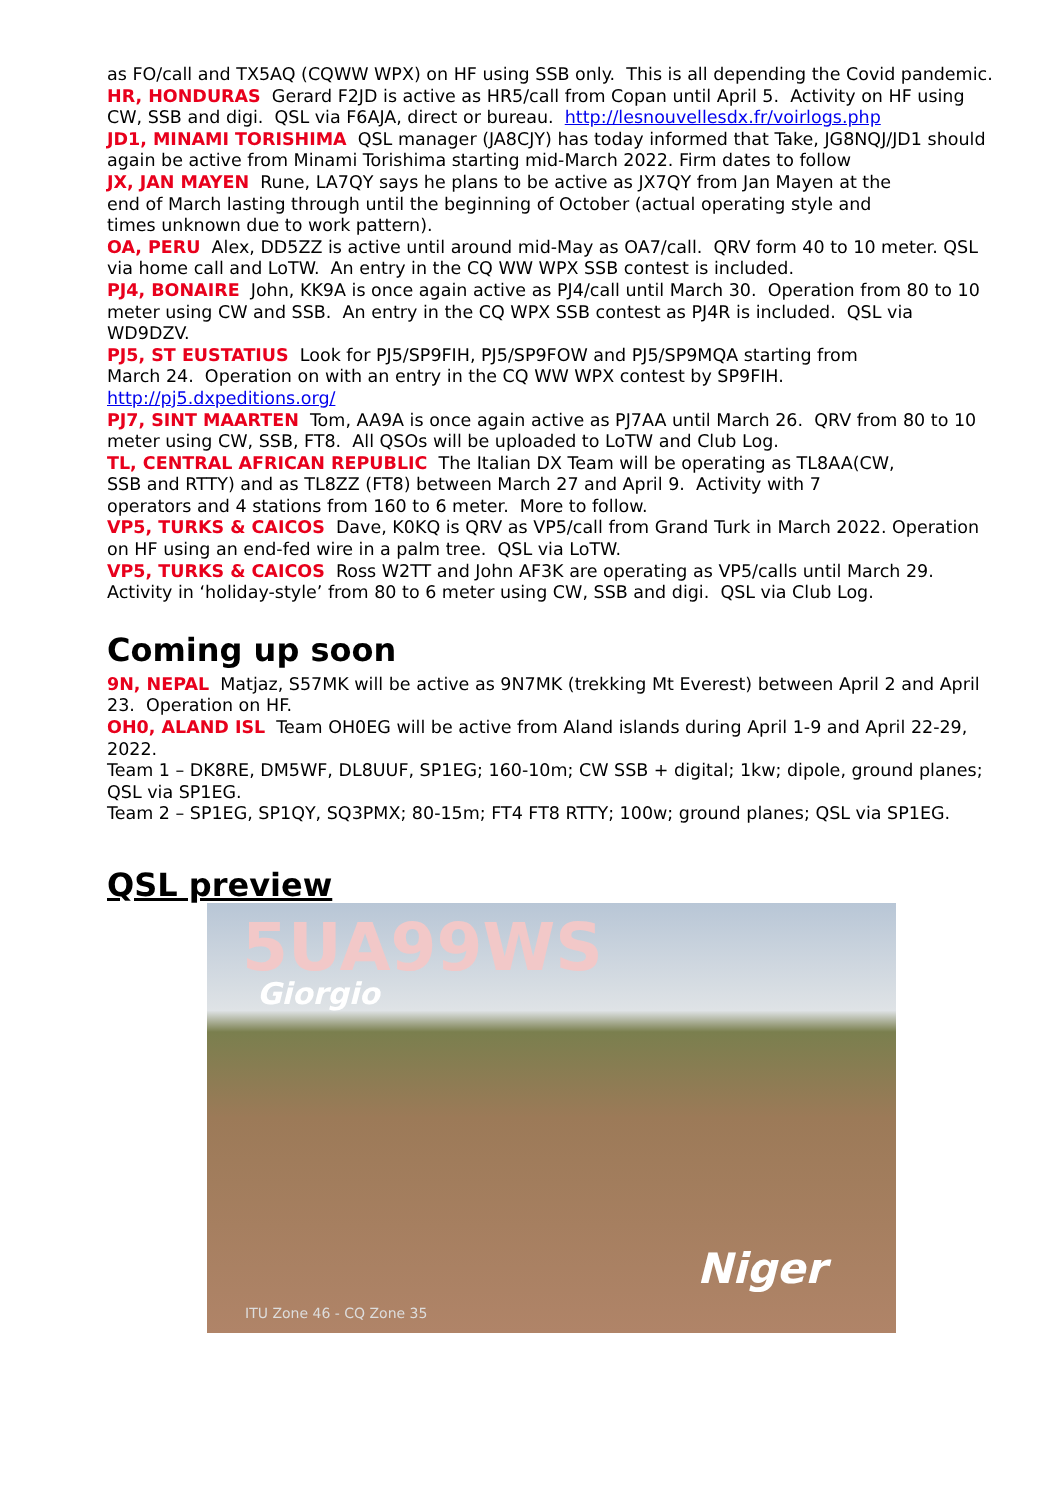as FO/call and TX5AQ (CQWW WPX) on HF using SSB only. This is all depending the Covid pandemic.
HR, HONDURAS Gerard F2JD is active as HR5/call from Copan until April 5. Activity on HF using CW, SSB and digi. QSL via F6AJA, direct or bureau. http://lesnouvellesdx.fr/voirlogs.php
JD1, MINAMI TORISHIMA QSL manager (JA8CJY) has today informed that Take, JG8NQJ/JD1 should again be active from Minami Torishima starting mid-March 2022. Firm dates to follow
JX, JAN MAYEN Rune, LA7QY says he plans to be active as JX7QY from Jan Mayen at the
end of March lasting through until the beginning of October (actual operating style and
times unknown due to work pattern).
OA, PERU Alex, DD5ZZ is active until around mid-May as OA7/call. QRV form 40 to 10 meter. QSL via home call and LoTW. An entry in the CQ WW WPX SSB contest is included.
PJ4, BONAIRE John, KK9A is once again active as PJ4/call until March 30. Operation from 80 to 10 meter using CW and SSB. An entry in the CQ WPX SSB contest as PJ4R is included. QSL via WD9DZV.
PJ5, ST EUSTATIUS Look for PJ5/SP9FIH, PJ5/SP9FOW and PJ5/SP9MQA starting from
March 24. Operation on with an entry in the CQ WW WPX contest by SP9FIH.
http://pj5.dxpeditions.org/
PJ7, SINT MAARTEN Tom, AA9A is once again active as PJ7AA until March 26. QRV from 80 to 10 meter using CW, SSB, FT8. All QSOs will be uploaded to LoTW and Club Log.
TL, CENTRAL AFRICAN REPUBLIC The Italian DX Team will be operating as TL8AA(CW,
SSB and RTTY) and as TL8ZZ (FT8) between March 27 and April 9. Activity with 7
operators and 4 stations from 160 to 6 meter. More to follow.
VP5, TURKS & CAICOS Dave, K0KQ is QRV as VP5/call from Grand Turk in March 2022. Operation on HF using an end-fed wire in a palm tree. QSL via LoTW.
VP5, TURKS & CAICOS Ross W2TT and John AF3K are operating as VP5/calls until March 29. Activity in ‘holiday-style’ from 80 to 6 meter using CW, SSB and digi. QSL via Club Log.
Coming up soon
9N, NEPAL Matjaz, S57MK will be active as 9N7MK (trekking Mt Everest) between April 2 and April 23. Operation on HF.
OH0, ALAND ISL Team OH0EG will be active from Aland islands during April 1-9 and April 22-29, 2022.
Team 1 – DK8RE, DM5WF, DL8UUF, SP1EG; 160-10m; CW SSB + digital; 1kw; dipole, ground planes; QSL via SP1EG.
Team 2 – SP1EG, SP1QY, SQ3PMX; 80-15m; FT4 FT8 RTTY; 100w; ground planes; QSL via SP1EG.
QSL preview
5UA99WS
Giorgio
Niger
ITU Zone 46 - CQ Zone 35